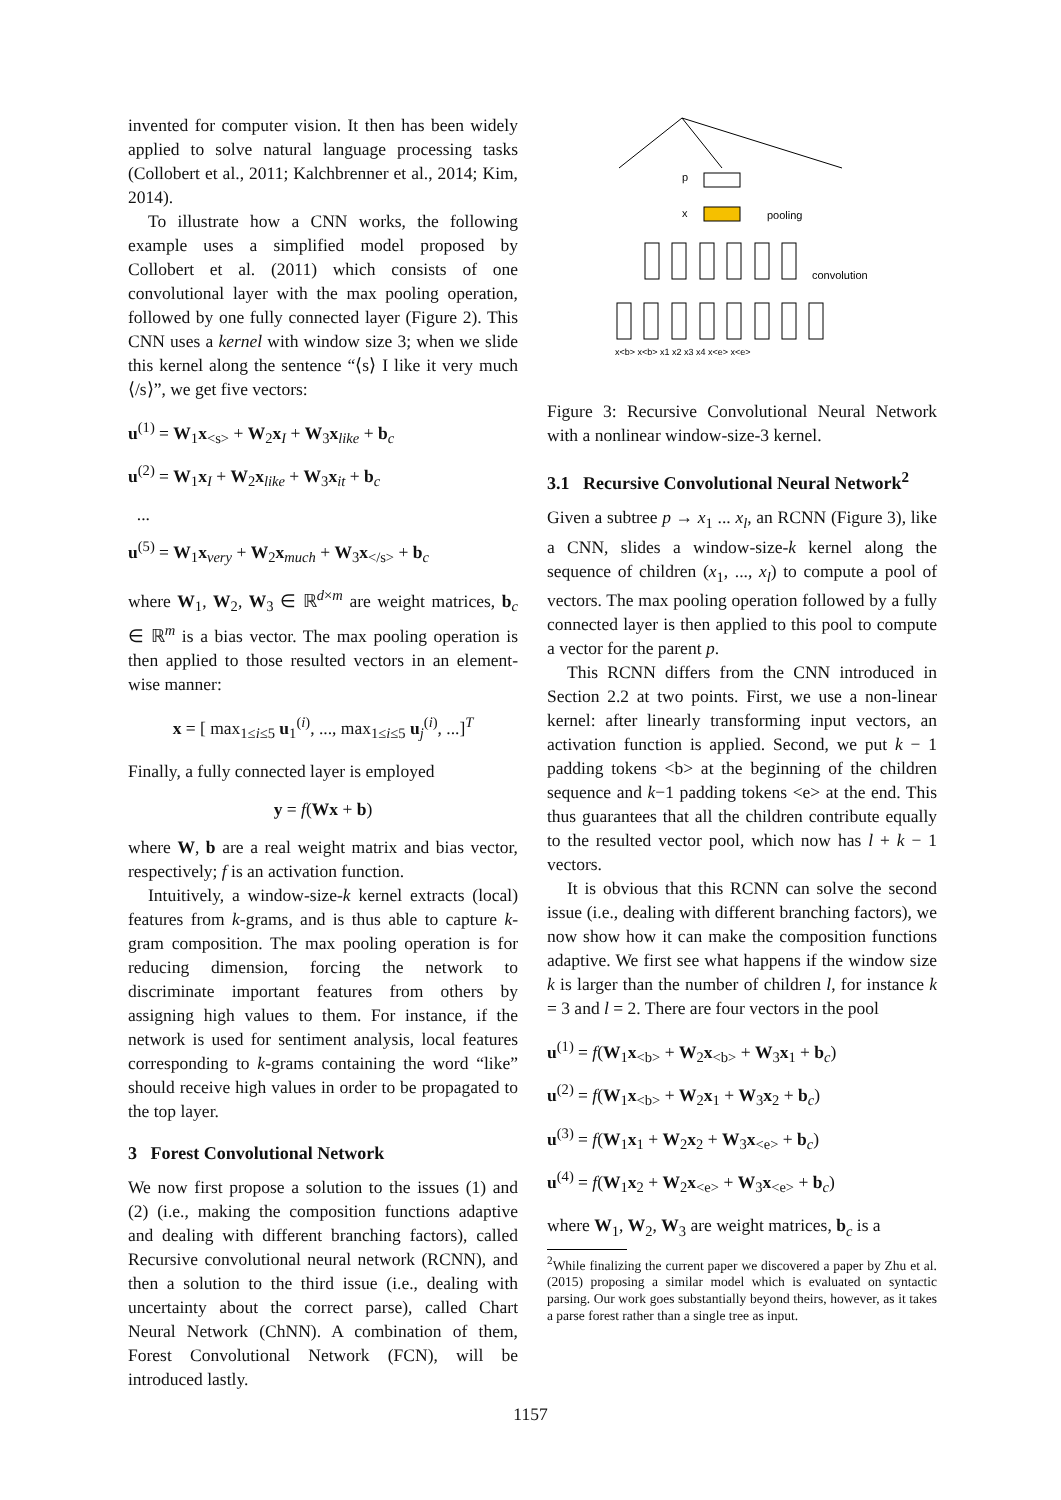invented for computer vision. It then has been widely applied to solve natural language processing tasks (Collobert et al., 2011; Kalchbrenner et al., 2014; Kim, 2014).
To illustrate how a CNN works, the following example uses a simplified model proposed by Collobert et al. (2011) which consists of one convolutional layer with the max pooling operation, followed by one fully connected layer (Figure 2). This CNN uses a kernel with window size 3; when we slide this kernel along the sentence “⟨s⟩ I like it very much ⟨/s⟩”, we get five vectors:
u<sup>(1)</sup> = W<sub>1</sub>x<sub><s></sub> + W<sub>2</sub>x<sub>I</sub> + W<sub>3</sub>x<sub>like</sub> + b<sub>c</sub>
u<sup>(2)</sup> = W<sub>1</sub>x<sub>I</sub> + W<sub>2</sub>x<sub>like</sub> + W<sub>3</sub>x<sub>it</sub> + b<sub>c</sub>
...
u<sup>(5)</sup> = W<sub>1</sub>x<sub>very</sub> + W<sub>2</sub>x<sub>much</sub> + W<sub>3</sub>x<sub></s></sub> + b<sub>c</sub>
where W<sub>1</sub>, W<sub>2</sub>, W<sub>3</sub> ∈ ℝ<sup>d×m</sup> are weight matrices, b<sub>c</sub> ∈ ℝ<sup>m</sup> is a bias vector. The max pooling operation is then applied to those resulted vectors in an element-wise manner:
x = [ max<sub>1≤i≤5</sub> u<sub>1</sub><sup>(i)</sup>, ..., max<sub>1≤i≤5</sub> u<sub>j</sub><sup>(i)</sup>, ...]<sup>T</sup>
Finally, a fully connected layer is employed
y = f(Wx + b)
where W, b are a real weight matrix and bias vector, respectively; f is an activation function.
Intuitively, a window-size-k kernel extracts (local) features from k-grams, and is thus able to capture k-gram composition. The max pooling operation is for reducing dimension, forcing the network to discriminate important features from others by assigning high values to them. For instance, if the network is used for sentiment analysis, local features corresponding to k-grams containing the word “like” should receive high values in order to be propagated to the top layer.
3 Forest Convolutional Network
We now first propose a solution to the issues (1) and (2) (i.e., making the composition functions adaptive and dealing with different branching factors), called Recursive convolutional neural network (RCNN), and then a solution to the third issue (i.e., dealing with uncertainty about the correct parse), called Chart Neural Network (ChNN). A combination of them, Forest Convolutional Network (FCN), will be introduced lastly.
p
x
pooling
convolution
x<b> x<b> x1 x2 x3 x4 x<e> x<e>
Figure 3: Recursive Convolutional Neural Network with a nonlinear window-size-3 kernel.
3.1 Recursive Convolutional Neural Network<sup>2</sup>
Given a subtree p → x<sub>1</sub> ... x<sub>l</sub>, an RCNN (Figure 3), like a CNN, slides a window-size-k kernel along the sequence of children (x<sub>1</sub>, ..., x<sub>l</sub>) to compute a pool of vectors. The max pooling operation followed by a fully connected layer is then applied to this pool to compute a vector for the parent p.
This RCNN differs from the CNN introduced in Section 2.2 at two points. First, we use a non-linear kernel: after linearly transforming input vectors, an activation function is applied. Second, we put k − 1 padding tokens <b> at the beginning of the children sequence and k−1 padding tokens <e> at the end. This thus guarantees that all the children contribute equally to the resulted vector pool, which now has l + k − 1 vectors.
It is obvious that this RCNN can solve the second issue (i.e., dealing with different branching factors), we now show how it can make the composition functions adaptive. We first see what happens if the window size k is larger than the number of children l, for instance k = 3 and l = 2. There are four vectors in the pool
u<sup>(1)</sup> = f(W<sub>1</sub>x<sub><b></sub> + W<sub>2</sub>x<sub><b></sub> + W<sub>3</sub>x<sub>1</sub> + b<sub>c</sub>)
u<sup>(2)</sup> = f(W<sub>1</sub>x<sub><b></sub> + W<sub>2</sub>x<sub>1</sub> + W<sub>3</sub>x<sub>2</sub> + b<sub>c</sub>)
u<sup>(3)</sup> = f(W<sub>1</sub>x<sub>1</sub> + W<sub>2</sub>x<sub>2</sub> + W<sub>3</sub>x<sub><e></sub> + b<sub>c</sub>)
u<sup>(4)</sup> = f(W<sub>1</sub>x<sub>2</sub> + W<sub>2</sub>x<sub><e></sub> + W<sub>3</sub>x<sub><e></sub> + b<sub>c</sub>)
where W<sub>1</sub>, W<sub>2</sub>, W<sub>3</sub> are weight matrices, b<sub>c</sub> is a
<sup>2</sup> While finalizing the current paper we discovered a paper by Zhu et al. (2015) proposing a similar model which is evaluated on syntactic parsing. Our work goes substantially beyond theirs, however, as it takes a parse forest rather than a single tree as input.
1157